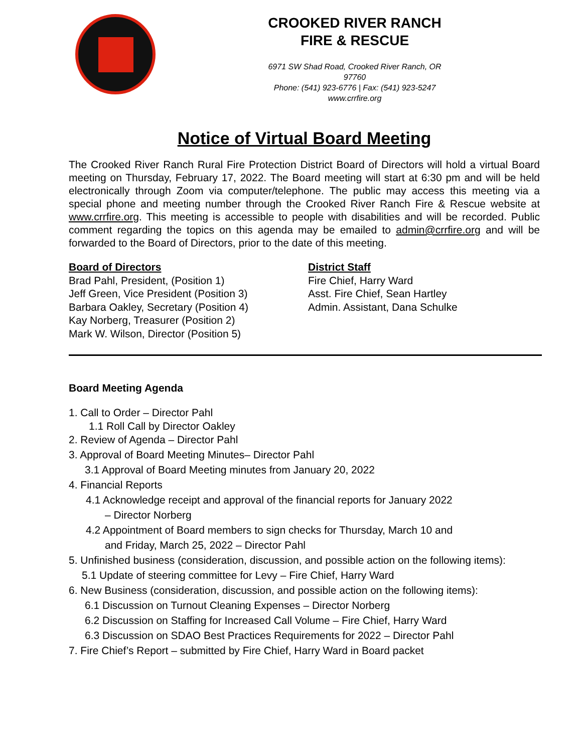CROOKED RIVER RANCH
FIRE & RESCUE
6971 SW Shad Road, Crooked River Ranch, OR 97760
Phone: (541) 923-6776 | Fax: (541) 923-5247
www.crrfire.org
Notice of Virtual Board Meeting
The Crooked River Ranch Rural Fire Protection District Board of Directors will hold a virtual Board meeting on Thursday, February 17, 2022. The Board meeting will start at 6:30 pm and will be held electronically through Zoom via computer/telephone. The public may access this meeting via a special phone and meeting number through the Crooked River Ranch Fire & Rescue website at www.crrfire.org. This meeting is accessible to people with disabilities and will be recorded. Public comment regarding the topics on this agenda may be emailed to admin@crrfire.org and will be forwarded to the Board of Directors, prior to the date of this meeting.
Board of Directors
Brad Pahl, President, (Position 1)
Jeff Green, Vice President (Position 3)
Barbara Oakley, Secretary (Position 4)
Kay Norberg, Treasurer (Position 2)
Mark W. Wilson, Director (Position 5)
District Staff
Fire Chief, Harry Ward
Asst. Fire Chief, Sean Hartley
Admin. Assistant, Dana Schulke
Board Meeting Agenda
1. Call to Order – Director Pahl
1.1 Roll Call by Director Oakley
2. Review of Agenda – Director Pahl
3. Approval of Board Meeting Minutes– Director Pahl
3.1 Approval of Board Meeting minutes from January 20, 2022
4. Financial Reports
4.1 Acknowledge receipt and approval of the financial reports for January 2022
– Director Norberg
4.2 Appointment of Board members to sign checks for Thursday, March 10 and
and Friday, March 25, 2022 – Director Pahl
5. Unfinished business (consideration, discussion, and possible action on the following items):
5.1 Update of steering committee for Levy – Fire Chief, Harry Ward
6. New Business (consideration, discussion, and possible action on the following items):
6.1 Discussion on Turnout Cleaning Expenses – Director Norberg
6.2 Discussion on Staffing for Increased Call Volume – Fire Chief, Harry Ward
6.3 Discussion on SDAO Best Practices Requirements for 2022 – Director Pahl
7. Fire Chief’s Report – submitted by Fire Chief, Harry Ward in Board packet